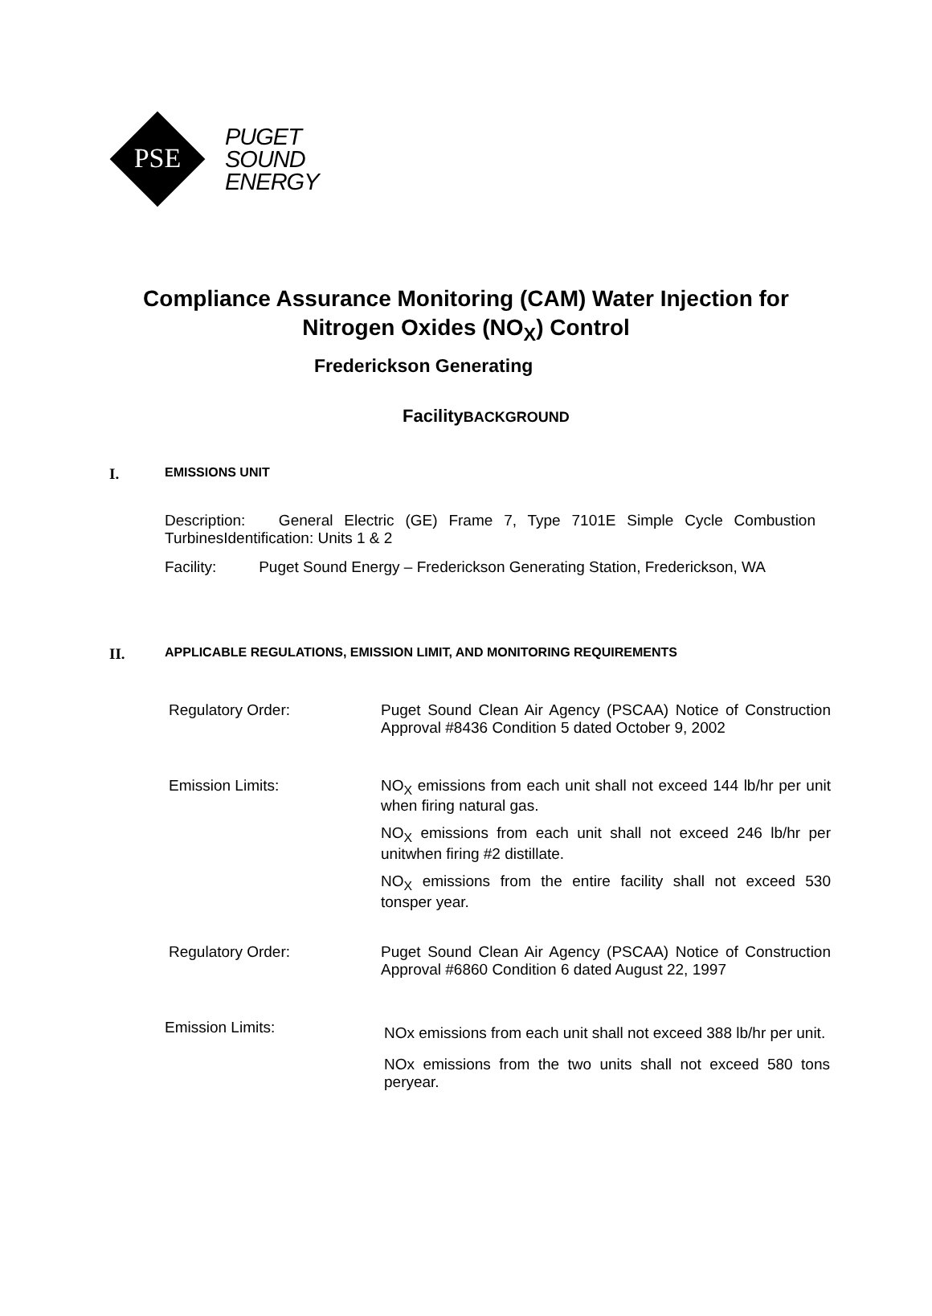PSE
PUGET
SOUND
ENERGY
Compliance Assurance Monitoring (CAM) Water Injection for
Nitrogen Oxides (NO<sub>X</sub>) Control
Frederickson Generating
FacilityBACKGROUND
I. EMISSIONS UNIT
Description: General Electric (GE) Frame 7, Type 7101E Simple Cycle Combustion TurbinesIdentification: Units 1 & 2
Facility: Puget Sound Energy – Frederickson Generating Station, Frederickson, WA
II. APPLICABLE REGULATIONS, EMISSION LIMIT, AND MONITORING REQUIREMENTS
Regulatory Order: Puget Sound Clean Air Agency (PSCAA) Notice of Construction Approval #8436 Condition 5 dated October 9, 2002
Emission Limits: NO<sub>X</sub> emissions from each unit shall not exceed 144 lb/hr per unit when firing natural gas.
NO<sub>X</sub> emissions from each unit shall not exceed 246 lb/hr per unitwhen firing #2 distillate.
NO<sub>X</sub> emissions from the entire facility shall not exceed 530 tonsper year.
Regulatory Order: Puget Sound Clean Air Agency (PSCAA) Notice of Construction Approval #6860 Condition 6 dated August 22, 1997
Emission Limits:
NOx emissions from each unit shall not exceed 388 lb/hr per unit.
NOx emissions from the two units shall not exceed 580 tons peryear.